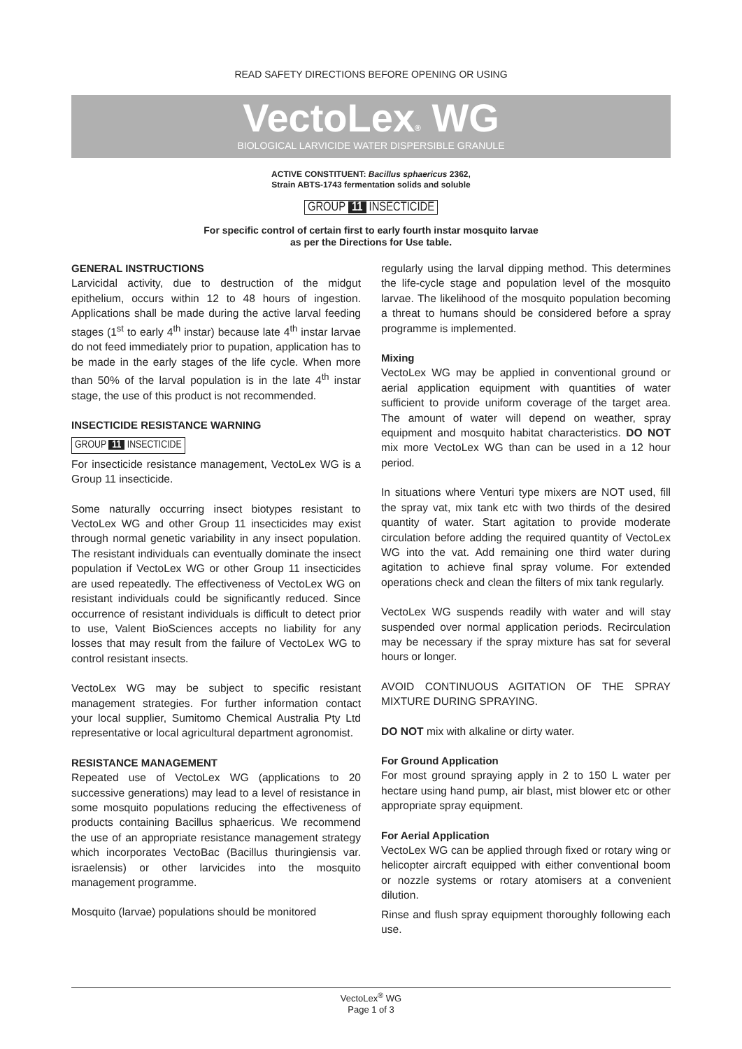READ SAFETY DIRECTIONS BEFORE OPENING OR USING
VectoLex<sup>®</sup> WG
BIOLOGICAL LARVICIDE WATER DISPERSIBLE GRANULE
ACTIVE CONSTITUENT: Bacillus sphaericus 2362,
Strain ABTS-1743 fermentation solids and soluble
GROUP 11 INSECTICIDE
For specific control of certain first to early fourth instar mosquito larvae
as per the Directions for Use table.
GENERAL INSTRUCTIONS
Larvicidal activity, due to destruction of the midgut epithelium, occurs within 12 to 48 hours of ingestion. Applications shall be made during the active larval feeding stages (1<sup>st</sup> to early 4<sup>th</sup> instar) because late 4<sup>th</sup> instar larvae do not feed immediately prior to pupation, application has to be made in the early stages of the life cycle. When more than 50% of the larval population is in the late 4<sup>th</sup> instar stage, the use of this product is not recommended.
INSECTICIDE RESISTANCE WARNING
GROUP 11 INSECTICIDE
For insecticide resistance management, VectoLex WG is a Group 11 insecticide.
Some naturally occurring insect biotypes resistant to VectoLex WG and other Group 11 insecticides may exist through normal genetic variability in any insect population. The resistant individuals can eventually dominate the insect population if VectoLex WG or other Group 11 insecticides are used repeatedly. The effectiveness of VectoLex WG on resistant individuals could be significantly reduced. Since occurrence of resistant individuals is difficult to detect prior to use, Valent BioSciences accepts no liability for any losses that may result from the failure of VectoLex WG to control resistant insects.
VectoLex WG may be subject to specific resistant management strategies. For further information contact your local supplier, Sumitomo Chemical Australia Pty Ltd representative or local agricultural department agronomist.
RESISTANCE MANAGEMENT
Repeated use of VectoLex WG (applications to 20 successive generations) may lead to a level of resistance in some mosquito populations reducing the effectiveness of products containing Bacillus sphaericus. We recommend the use of an appropriate resistance management strategy which incorporates VectoBac (Bacillus thuringiensis var. israelensis) or other larvicides into the mosquito management programme.
Mosquito (larvae) populations should be monitored
regularly using the larval dipping method. This determines the life-cycle stage and population level of the mosquito larvae. The likelihood of the mosquito population becoming a threat to humans should be considered before a spray programme is implemented.
Mixing
VectoLex WG may be applied in conventional ground or aerial application equipment with quantities of water sufficient to provide uniform coverage of the target area. The amount of water will depend on weather, spray equipment and mosquito habitat characteristics. DO NOT mix more VectoLex WG than can be used in a 12 hour period.
In situations where Venturi type mixers are NOT used, fill the spray vat, mix tank etc with two thirds of the desired quantity of water. Start agitation to provide moderate circulation before adding the required quantity of VectoLex WG into the vat. Add remaining one third water during agitation to achieve final spray volume. For extended operations check and clean the filters of mix tank regularly.
VectoLex WG suspends readily with water and will stay suspended over normal application periods. Recirculation may be necessary if the spray mixture has sat for several hours or longer.
AVOID CONTINUOUS AGITATION OF THE SPRAY MIXTURE DURING SPRAYING.
DO NOT mix with alkaline or dirty water.
For Ground Application
For most ground spraying apply in 2 to 150 L water per hectare using hand pump, air blast, mist blower etc or other appropriate spray equipment.
For Aerial Application
VectoLex WG can be applied through fixed or rotary wing or helicopter aircraft equipped with either conventional boom or nozzle systems or rotary atomisers at a convenient dilution.
Rinse and flush spray equipment thoroughly following each use.
VectoLex<sup>®</sup> WG
Page 1 of 3